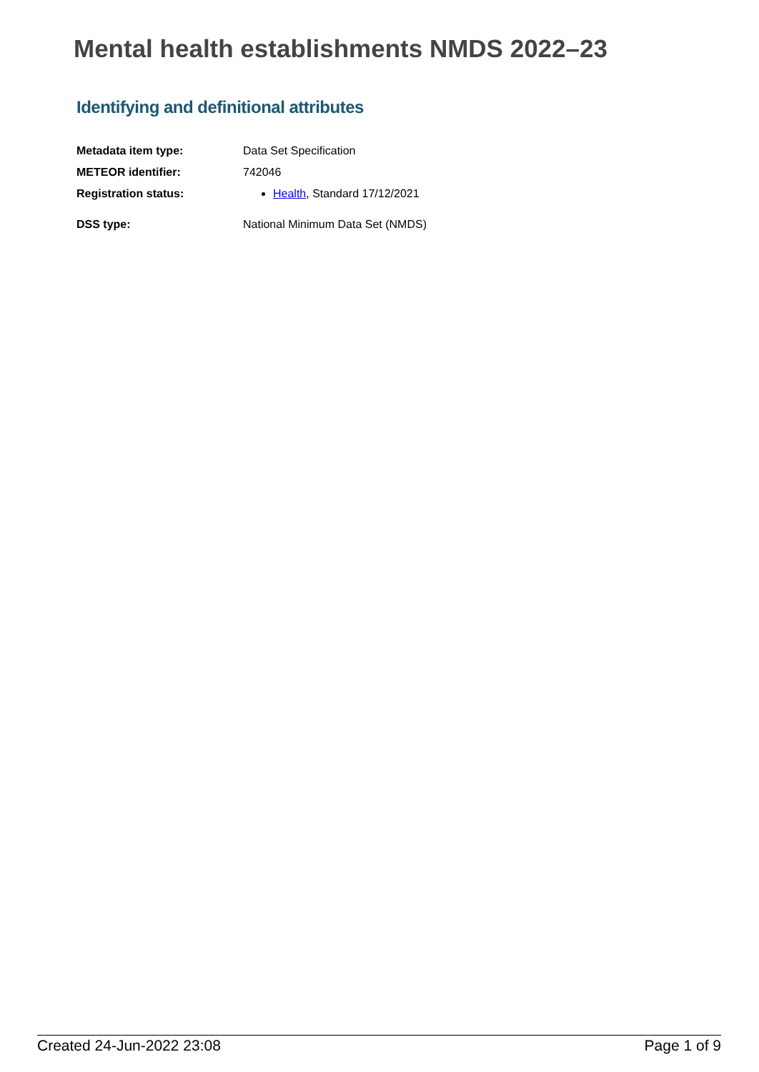Mental health establishments NMDS 2022–23
Identifying and definitional attributes
| Metadata item type: | Data Set Specification |
| METEOR identifier: | 742046 |
| Registration status: | Health , Standard 17/12/2021 |
| DSS type: | National Minimum Data Set (NMDS) |
Created 24-Jun-2022 23:08 Page 1 of 9